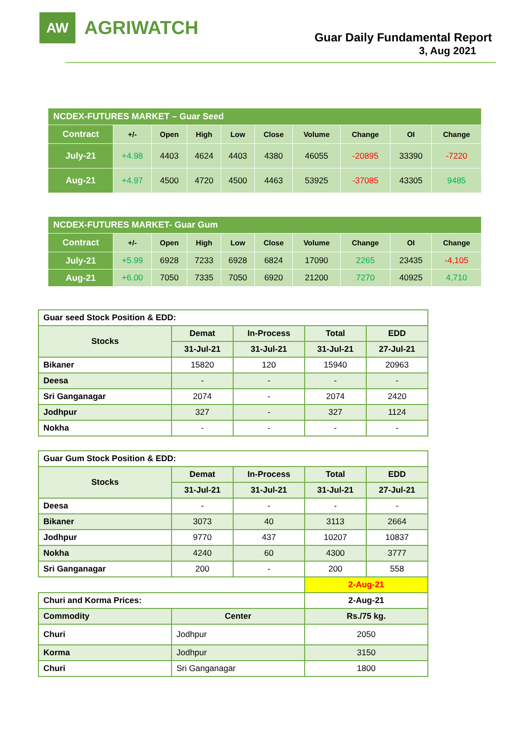AW
AGRIWATCH
Guar Daily Fundamental Report
3, Aug 2021
| NCDEX-FUTURES MARKET – Guar Seed | | | | | | | | | |
| Contract | +/- | Open | High | Low | Close | Volume | Change | OI | Change |
| July-21 | +4.98 | 4403 | 4624 | 4403 | 4380 | 46055 | -20895 | 33390 | -7220 |
| Aug-21 | +4.97 | 4500 | 4720 | 4500 | 4463 | 53925 | -37085 | 43305 | 9485 |
| NCDEX-FUTURES MARKET- Guar Gum | | | | | | | | | |
| Contract | +/- | Open | High | Low | Close | Volume | Change | OI | Change |
| July-21 | +5.99 | 6928 | 7233 | 6928 | 6824 | 17090 | 2265 | 23435 | -4,105 |
| Aug-21 | +6.00 | 7050 | 7335 | 7050 | 6920 | 21200 | 7270 | 40925 | 4,710 |
| Guar seed Stock Position & EDD: | | | | |
| Stocks | Demat | In-Process | Total | EDD |
| | 31-Jul-21 | 31-Jul-21 | 31-Jul-21 | 27-Jul-21 |
| Bikaner | 15820 | 120 | 15940 | 20963 |
| Deesa | - | - | - | - |
| Sri Ganganagar | 2074 | - | 2074 | 2420 |
| Jodhpur | 327 | - | 327 | 1124 |
| Nokha | - | - | - | - |
| Guar Gum Stock Position & EDD: | | | | |
| Stocks | Demat | In-Process | Total | EDD |
| | 31-Jul-21 | 31-Jul-21 | 31-Jul-21 | 27-Jul-21 |
| Deesa | - | - | - | - |
| Bikaner | 3073 | 40 | 3113 | 2664 |
| Jodhpur | 9770 | 437 | 10207 | 10837 |
| Nokha | 4240 | 60 | 4300 | 3777 |
| Sri Ganganagar | 200 | - | 200 | 558 |
| | | | 2-Aug-21 | |
| Churi and Korma Prices: | | | 2-Aug-21 | |
| Commodity | Center | | Rs./75 kg. | |
| Churi | Jodhpur | | 2050 | |
| Korma | Jodhpur | | 3150 | |
| Churi | Sri Ganganagar | | 1800 | |